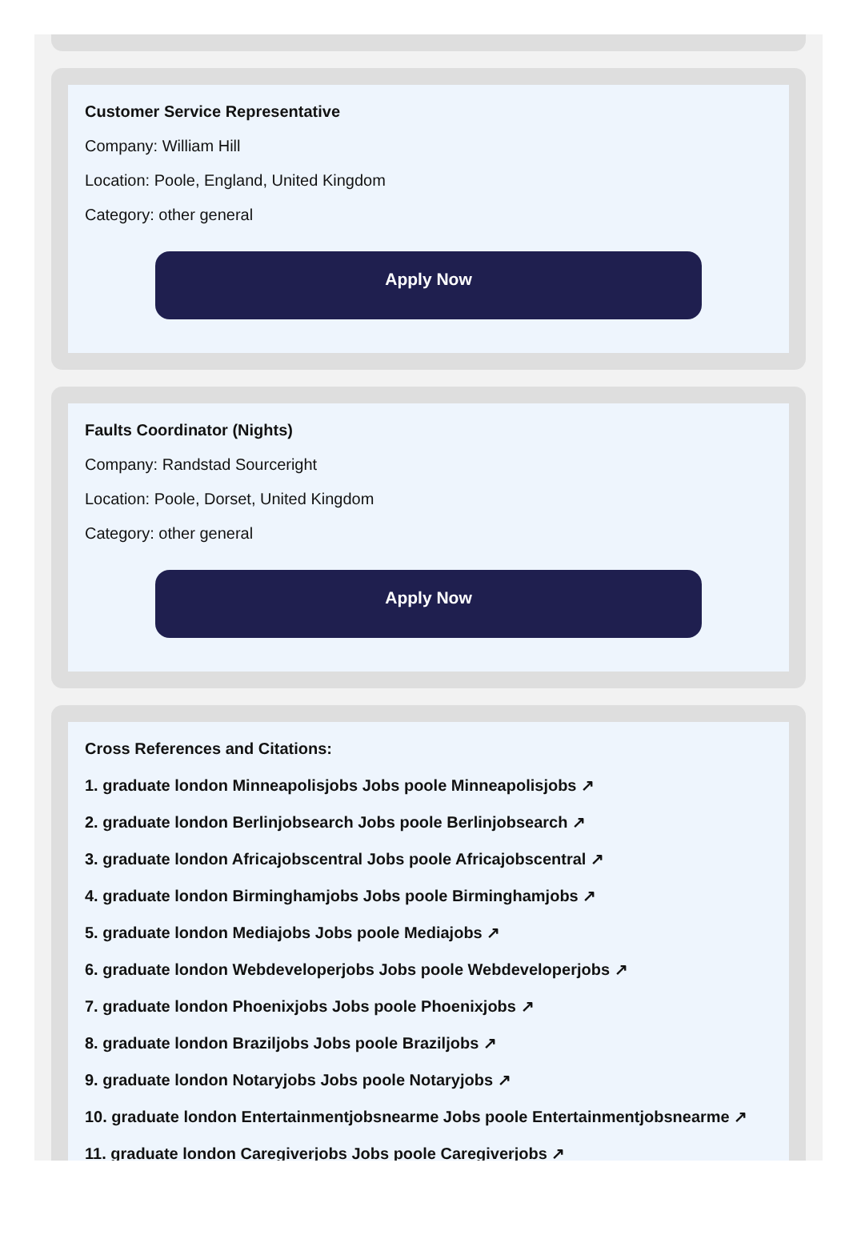Customer Service Representative
Company: William Hill
Location: Poole, England, United Kingdom
Category: other general
Apply Now
Faults Coordinator (Nights)
Company: Randstad Sourceright
Location: Poole, Dorset, United Kingdom
Category: other general
Apply Now
Cross References and Citations:
1. graduate london Minneapolisjobs Jobs poole Minneapolisjobs ↗
2. graduate london Berlinjobsearch Jobs poole Berlinjobsearch ↗
3. graduate london Africajobscentral Jobs poole Africajobscentral ↗
4. graduate london Birminghamjobs Jobs poole Birminghamjobs ↗
5. graduate london Mediajobs Jobs poole Mediajobs ↗
6. graduate london Webdeveloperjobs Jobs poole Webdeveloperjobs ↗
7. graduate london Phoenixjobs Jobs poole Phoenixjobs ↗
8. graduate london Braziljobs Jobs poole Braziljobs ↗
9. graduate london Notaryjobs Jobs poole Notaryjobs ↗
10. graduate london Entertainmentjobsnearme Jobs poole Entertainmentjobsnearme ↗
11. graduate london Caregiverjobs Jobs poole Caregiverjobs ↗